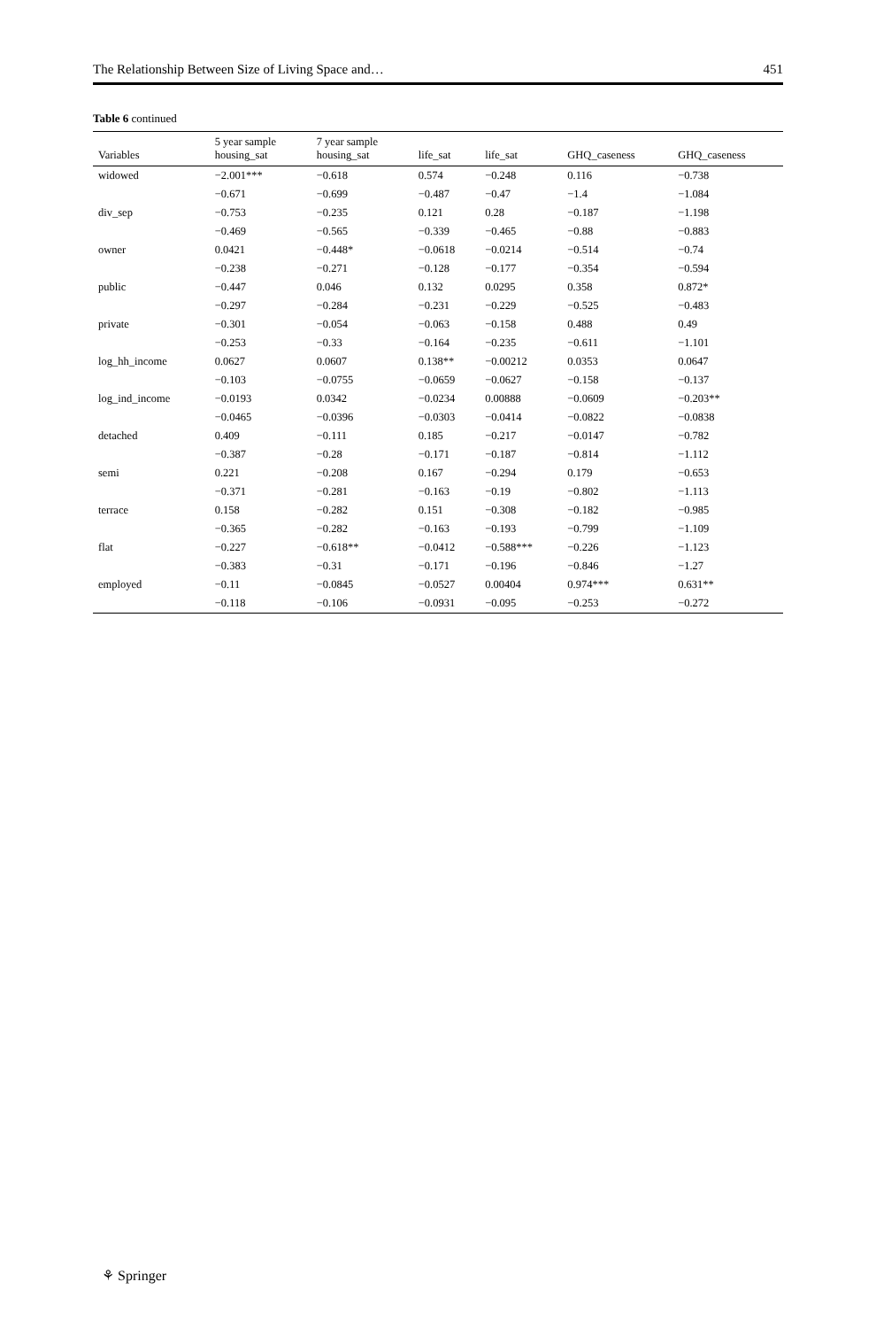The Relationship Between Size of Living Space and… 451
Table 6 continued
| Variables | 5 year sample housing_sat | 7 year sample housing_sat | life_sat | life_sat | GHQ_caseness | GHQ_caseness |
| --- | --- | --- | --- | --- | --- | --- |
| widowed | −2.001*** | −0.618 | 0.574 | −0.248 | 0.116 | −0.738 |
| | −0.671 | −0.699 | −0.487 | −0.47 | −1.4 | −1.084 |
| div_sep | −0.753 | −0.235 | 0.121 | 0.28 | −0.187 | −1.198 |
| | −0.469 | −0.565 | −0.339 | −0.465 | −0.88 | −0.883 |
| owner | 0.0421 | −0.448* | −0.0618 | −0.0214 | −0.514 | −0.74 |
| | −0.238 | −0.271 | −0.128 | −0.177 | −0.354 | −0.594 |
| public | −0.447 | 0.046 | 0.132 | 0.0295 | 0.358 | 0.872* |
| | −0.297 | −0.284 | −0.231 | −0.229 | −0.525 | −0.483 |
| private | −0.301 | −0.054 | −0.063 | −0.158 | 0.488 | 0.49 |
| | −0.253 | −0.33 | −0.164 | −0.235 | −0.611 | −1.101 |
| log_hh_income | 0.0627 | 0.0607 | 0.138** | −0.00212 | 0.0353 | 0.0647 |
| | −0.103 | −0.0755 | −0.0659 | −0.0627 | −0.158 | −0.137 |
| log_ind_income | −0.0193 | 0.0342 | −0.0234 | 0.00888 | −0.0609 | −0.203** |
| | −0.0465 | −0.0396 | −0.0303 | −0.0414 | −0.0822 | −0.0838 |
| detached | 0.409 | −0.111 | 0.185 | −0.217 | −0.0147 | −0.782 |
| | −0.387 | −0.28 | −0.171 | −0.187 | −0.814 | −1.112 |
| semi | 0.221 | −0.208 | 0.167 | −0.294 | 0.179 | −0.653 |
| | −0.371 | −0.281 | −0.163 | −0.19 | −0.802 | −1.113 |
| terrace | 0.158 | −0.282 | 0.151 | −0.308 | −0.182 | −0.985 |
| | −0.365 | −0.282 | −0.163 | −0.193 | −0.799 | −1.109 |
| flat | −0.227 | −0.618** | −0.0412 | −0.588*** | −0.226 | −1.123 |
| | −0.383 | −0.31 | −0.171 | −0.196 | −0.846 | −1.27 |
| employed | −0.11 | −0.0845 | −0.0527 | 0.00404 | 0.974*** | 0.631** |
| | −0.118 | −0.106 | −0.0931 | −0.095 | −0.253 | −0.272 |
⚘ Springer